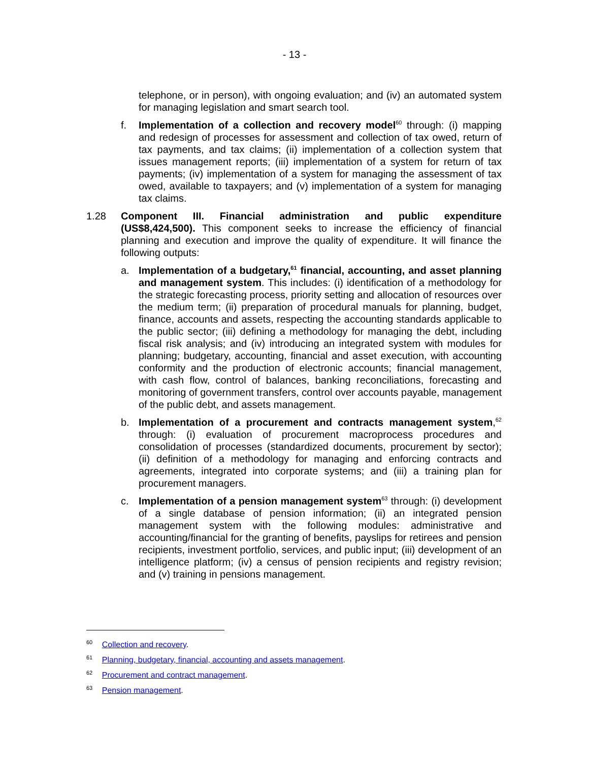- 13 -
telephone, or in person), with ongoing evaluation; and (iv) an automated system for managing legislation and smart search tool.
f. Implementation of a collection and recovery model<sup>60</sup> through: (i) mapping and redesign of processes for assessment and collection of tax owed, return of tax payments, and tax claims; (ii) implementation of a collection system that issues management reports; (iii) implementation of a system for return of tax payments; (iv) implementation of a system for managing the assessment of tax owed, available to taxpayers; and (v) implementation of a system for managing tax claims.
1.28 Component III. Financial administration and public expenditure (US$8,424,500). This component seeks to increase the efficiency of financial planning and execution and improve the quality of expenditure. It will finance the following outputs:
a. Implementation of a budgetary,<sup>61</sup> financial, accounting, and asset planning and management system. This includes: (i) identification of a methodology for the strategic forecasting process, priority setting and allocation of resources over the medium term; (ii) preparation of procedural manuals for planning, budget, finance, accounts and assets, respecting the accounting standards applicable to the public sector; (iii) defining a methodology for managing the debt, including fiscal risk analysis; and (iv) introducing an integrated system with modules for planning; budgetary, accounting, financial and asset execution, with accounting conformity and the production of electronic accounts; financial management, with cash flow, control of balances, banking reconciliations, forecasting and monitoring of government transfers, control over accounts payable, management of the public debt, and assets management.
b. Implementation of a procurement and contracts management system,<sup>62</sup> through: (i) evaluation of procurement macroprocess procedures and consolidation of processes (standardized documents, procurement by sector); (ii) definition of a methodology for managing and enforcing contracts and agreements, integrated into corporate systems; and (iii) a training plan for procurement managers.
c. Implementation of a pension management system<sup>63</sup> through: (i) development of a single database of pension information; (ii) an integrated pension management system with the following modules: administrative and accounting/financial for the granting of benefits, payslips for retirees and pension recipients, investment portfolio, services, and public input; (iii) development of an intelligence platform; (iv) a census of pension recipients and registry revision; and (v) training in pensions management.
<sup>60</sup> Collection and recovery.
<sup>61</sup> Planning, budgetary, financial, accounting and assets management.
<sup>62</sup> Procurement and contract management.
<sup>63</sup> Pension management.